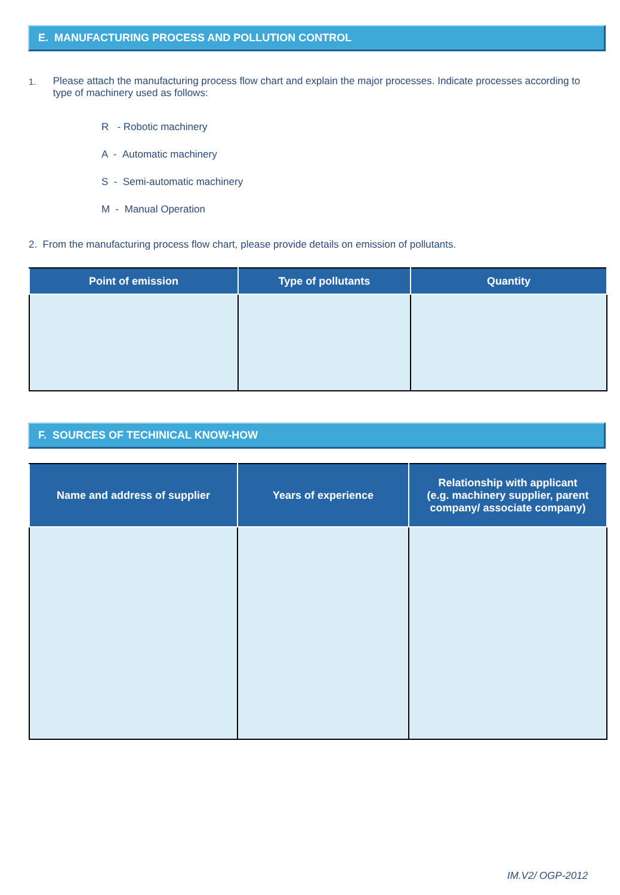E. MANUFACTURING PROCESS AND POLLUTION CONTROL
1. Please attach the manufacturing process flow chart and explain the major processes. Indicate processes according to type of machinery used as follows:
R - Robotic machinery
A - Automatic machinery
S - Semi-automatic machinery
M - Manual Operation
2. From the manufacturing process flow chart, please provide details on emission of pollutants.
| Point of emission | Type of pollutants | Quantity |
| --- | --- | --- |
F. SOURCES OF TECHINICAL KNOW-HOW
| Name and address of supplier | Years of experience | Relationship with applicant (e.g. machinery supplier, parent company/ associate company) |
| --- | --- | --- |
IM.V2/ OGP-2012